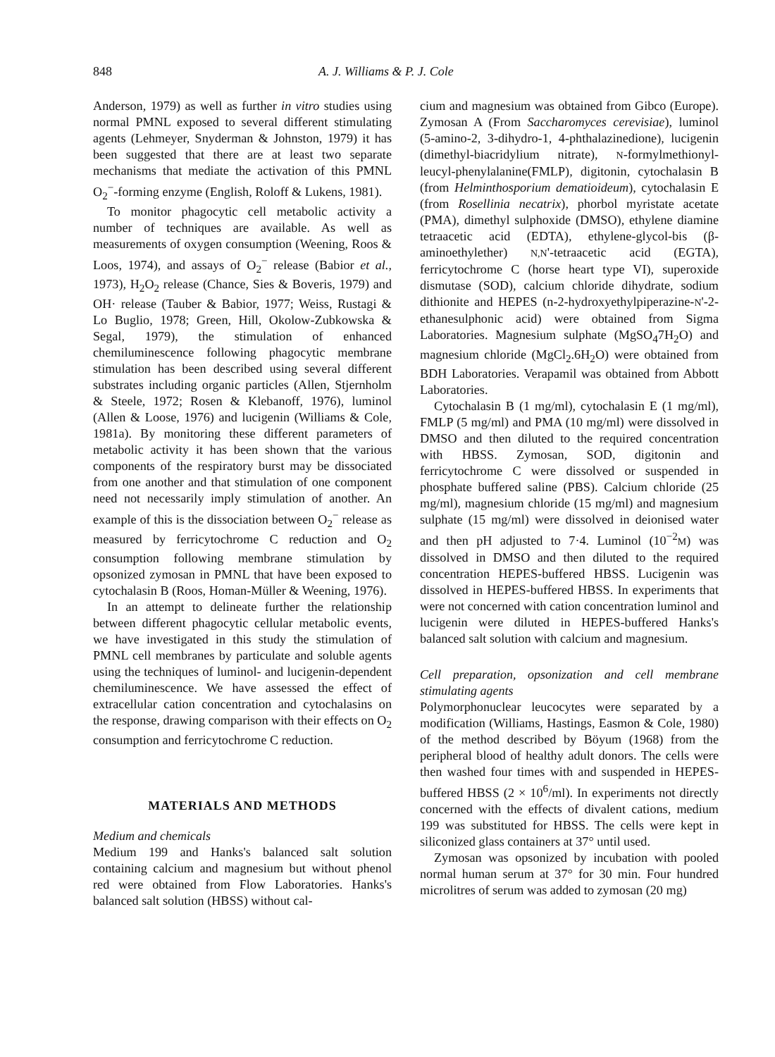848 A. J. Williams & P. J. Cole
Anderson, 1979) as well as further in vitro studies using normal PMNL exposed to several different stimulating agents (Lehmeyer, Snyderman & Johnston, 1979) it has been suggested that there are at least two separate mechanisms that mediate the activation of this PMNL O<sub>2</sub><sup>−</sup>-forming enzyme (English, Roloff & Lukens, 1981).
To monitor phagocytic cell metabolic activity a number of techniques are available. As well as measurements of oxygen consumption (Weening, Roos & Loos, 1974), and assays of O<sub>2</sub><sup>−</sup> release (Babior et al., 1973), H<sub>2</sub>O<sub>2</sub> release (Chance, Sies & Boveris, 1979) and OH· release (Tauber & Babior, 1977; Weiss, Rustagi & Lo Buglio, 1978; Green, Hill, Okolow-Zubkowska & Segal, 1979), the stimulation of enhanced chemiluminescence following phagocytic membrane stimulation has been described using several different substrates including organic particles (Allen, Stjernholm & Steele, 1972; Rosen & Klebanoff, 1976), luminol (Allen & Loose, 1976) and lucigenin (Williams & Cole, 1981a). By monitoring these different parameters of metabolic activity it has been shown that the various components of the respiratory burst may be dissociated from one another and that stimulation of one component need not necessarily imply stimulation of another. An example of this is the dissociation between O<sub>2</sub><sup>−</sup> release as measured by ferricytochrome C reduction and O<sub>2</sub> consumption following membrane stimulation by opsonized zymosan in PMNL that have been exposed to cytochalasin B (Roos, Homan-Müller & Weening, 1976).
In an attempt to delineate further the relationship between different phagocytic cellular metabolic events, we have investigated in this study the stimulation of PMNL cell membranes by particulate and soluble agents using the techniques of luminol- and lucigenin-dependent chemiluminescence. We have assessed the effect of extracellular cation concentration and cytochalasins on the response, drawing comparison with their effects on O<sub>2</sub> consumption and ferricytochrome C reduction.
MATERIALS AND METHODS
Medium and chemicals
Medium 199 and Hanks's balanced salt solution containing calcium and magnesium but without phenol red were obtained from Flow Laboratories. Hanks's balanced salt solution (HBSS) without cal-
cium and magnesium was obtained from Gibco (Europe). Zymosan A (From Saccharomyces cerevisiae), luminol (5-amino-2, 3-dihydro-1, 4-phthalazinedione), lucigenin (dimethyl-biacridylium nitrate), N-formylmethionyl-leucyl-phenylalanine(FMLP), digitonin, cytochalasin B (from Helminthosporium dematioideum), cytochalasin E (from Rosellinia necatrix), phorbol myristate acetate (PMA), dimethyl sulphoxide (DMSO), ethylene diamine tetraacetic acid (EDTA), ethylene-glycol-bis (β-aminoethylether) N,N'-tetraacetic acid (EGTA), ferricytochrome C (horse heart type VI), superoxide dismutase (SOD), calcium chloride dihydrate, sodium dithionite and HEPES (n-2-hydroxyethylpiperazine-N'-2-ethanesulphonic acid) were obtained from Sigma Laboratories. Magnesium sulphate (MgSO<sub>4</sub>7H<sub>2</sub>O) and magnesium chloride (MgCl<sub>2</sub>.6H<sub>2</sub>O) were obtained from BDH Laboratories. Verapamil was obtained from Abbott Laboratories.
Cytochalasin B (1 mg/ml), cytochalasin E (1 mg/ml), FMLP (5 mg/ml) and PMA (10 mg/ml) were dissolved in DMSO and then diluted to the required concentration with HBSS. Zymosan, SOD, digitonin and ferricytochrome C were dissolved or suspended in phosphate buffered saline (PBS). Calcium chloride (25 mg/ml), magnesium chloride (15 mg/ml) and magnesium sulphate (15 mg/ml) were dissolved in deionised water and then pH adjusted to 7·4. Luminol (10<sup>−2</sup>M) was dissolved in DMSO and then diluted to the required concentration HEPES-buffered HBSS. Lucigenin was dissolved in HEPES-buffered HBSS. In experiments that were not concerned with cation concentration luminol and lucigenin were diluted in HEPES-buffered Hanks's balanced salt solution with calcium and magnesium.
Cell preparation, opsonization and cell membrane stimulating agents
Polymorphonuclear leucocytes were separated by a modification (Williams, Hastings, Easmon & Cole, 1980) of the method described by Böyum (1968) from the peripheral blood of healthy adult donors. The cells were then washed four times with and suspended in HEPES-buffered HBSS (2 × 10<sup>6</sup>/ml). In experiments not directly concerned with the effects of divalent cations, medium 199 was substituted for HBSS. The cells were kept in siliconized glass containers at 37° until used.
Zymosan was opsonized by incubation with pooled normal human serum at 37° for 30 min. Four hundred microlitres of serum was added to zymosan (20 mg)